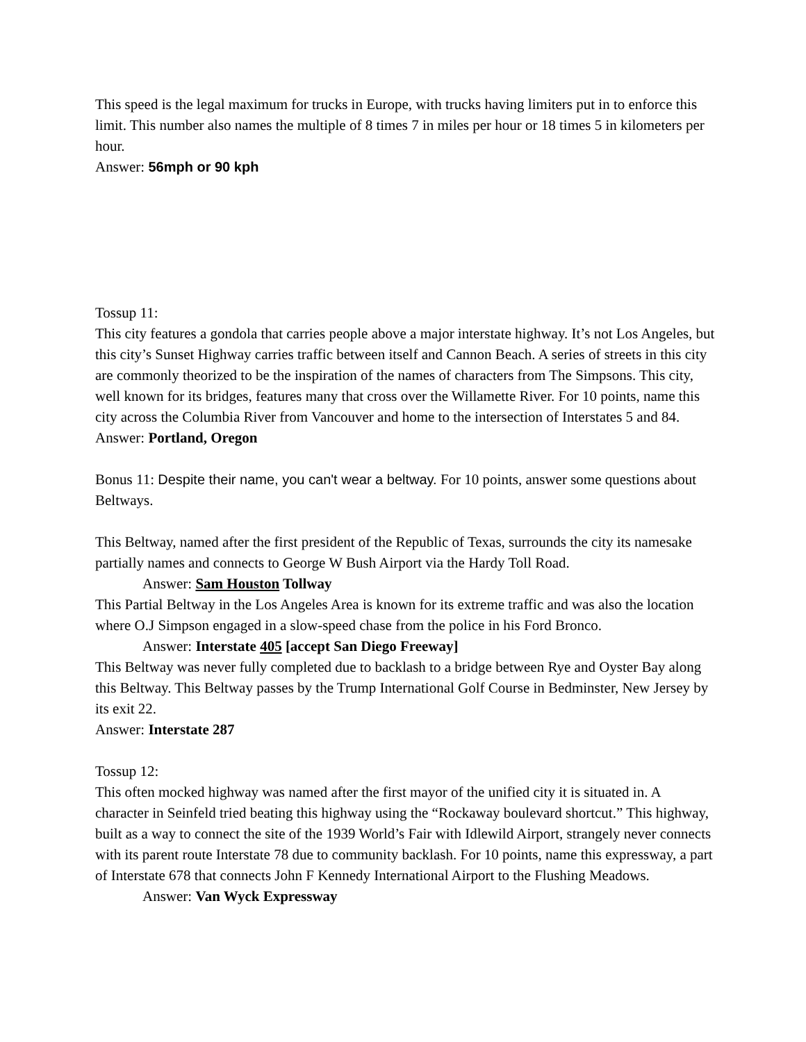This speed is the legal maximum for trucks in Europe, with trucks having limiters put in to enforce this limit. This number also names the multiple of 8 times 7 in miles per hour or 18 times 5 in kilometers per hour.
Answer: 56mph or 90 kph
Tossup 11:
This city features a gondola that carries people above a major interstate highway. It’s not Los Angeles, but this city’s Sunset Highway carries traffic between itself and Cannon Beach. A series of streets in this city are commonly theorized to be the inspiration of the names of characters from The Simpsons. This city, well known for its bridges, features many that cross over the Willamette River. For 10 points, name this city across the Columbia River from Vancouver and home to the intersection of Interstates 5 and 84.
Answer: Portland, Oregon
Bonus 11: Despite their name, you can't wear a beltway. For 10 points, answer some questions about Beltways.
This Beltway, named after the first president of the Republic of Texas, surrounds the city its namesake partially names and connects to George W Bush Airport via the Hardy Toll Road.
Answer: Sam Houston Tollway
This Partial Beltway in the Los Angeles Area is known for its extreme traffic and was also the location where O.J Simpson engaged in a slow-speed chase from the police in his Ford Bronco.
Answer: Interstate 405 [accept San Diego Freeway]
This Beltway was never fully completed due to backlash to a bridge between Rye and Oyster Bay along this Beltway. This Beltway passes by the Trump International Golf Course in Bedminster, New Jersey by its exit 22.
Answer: Interstate 287
Tossup 12:
This often mocked highway was named after the first mayor of the unified city it is situated in. A character in Seinfeld tried beating this highway using the “Rockaway boulevard shortcut.” This highway, built as a way to connect the site of the 1939 World’s Fair with Idlewild Airport, strangely never connects with its parent route Interstate 78 due to community backlash. For 10 points, name this expressway, a part of Interstate 678 that connects John F Kennedy International Airport to the Flushing Meadows.
Answer: Van Wyck Expressway